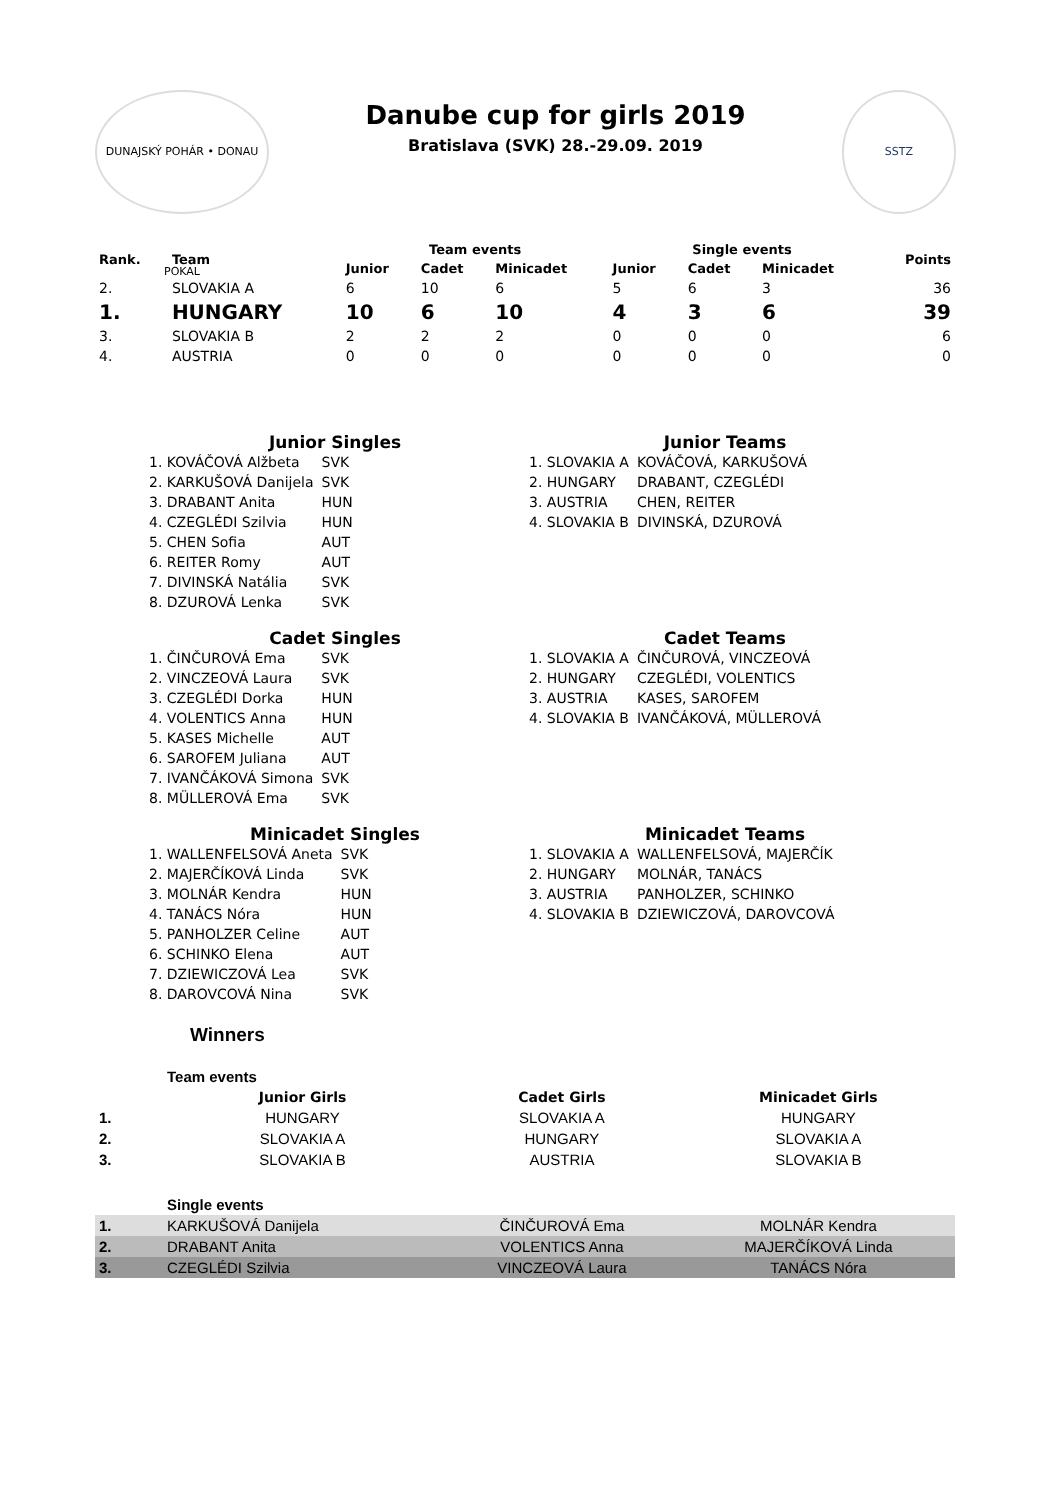DUNAJSKÝ POHÁR • DONAU POKAL
Danube cup for girls 2019
Bratislava (SVK) 28.-29.09. 2019
SSTZ
| Rank. | Team | Team events | | | Single events | | | Points |
| --- | --- | --- | --- | --- | --- | --- | --- | --- |
| | | Junior | Cadet | Minicadet | Junior | Cadet | Minicadet | |
| 2. | SLOVAKIA A | 6 | 10 | 6 | 5 | 6 | 3 | 36 |
| 1. | HUNGARY | 10 | 6 | 10 | 4 | 3 | 6 | 39 |
| 3. | SLOVAKIA B | 2 | 2 | 2 | 0 | 0 | 0 | 6 |
| 4. | AUSTRIA | 0 | 0 | 0 | 0 | 0 | 0 | 0 |
Junior Singles
| 1. KOVÁČOVÁ Alžbeta | SVK |
| 2. KARKUŠOVÁ Danijela | SVK |
| 3. DRABANT Anita | HUN |
| 4. CZEGLÉDI Szilvia | HUN |
| 5. CHEN Sofia | AUT |
| 6. REITER Romy | AUT |
| 7. DIVINSKÁ Natália | SVK |
| 8. DZUROVÁ Lenka | SVK |
Junior Teams
| 1. SLOVAKIA A | KOVÁČOVÁ, KARKUŠOVÁ |
| 2. HUNGARY | DRABANT, CZEGLÉDI |
| 3. AUSTRIA | CHEN, REITER |
| 4. SLOVAKIA B | DIVINSKÁ, DZUROVÁ |
Cadet Singles
| 1. ČINČUROVÁ Ema | SVK |
| 2. VINCZEOVÁ Laura | SVK |
| 3. CZEGLÉDI Dorka | HUN |
| 4. VOLENTICS Anna | HUN |
| 5. KASES Michelle | AUT |
| 6. SAROFEM Juliana | AUT |
| 7. IVANČÁKOVÁ Simona | SVK |
| 8. MÜLLEROVÁ Ema | SVK |
Cadet Teams
| 1. SLOVAKIA A | ČINČUROVÁ, VINCZEOVÁ |
| 2. HUNGARY | CZEGLÉDI, VOLENTICS |
| 3. AUSTRIA | KASES, SAROFEM |
| 4. SLOVAKIA B | IVANČÁKOVÁ, MÜLLEROVÁ |
Minicadet Singles
| 1. WALLENFELSOVÁ Aneta | SVK |
| 2. MAJERČÍKOVÁ Linda | SVK |
| 3. MOLNÁR Kendra | HUN |
| 4. TANÁCS Nóra | HUN |
| 5. PANHOLZER Celine | AUT |
| 6. SCHINKO Elena | AUT |
| 7. DZIEWICZOVÁ Lea | SVK |
| 8. DAROVCOVÁ Nina | SVK |
Minicadet Teams
| 1. SLOVAKIA A | WALLENFELSOVÁ, MAJERČÍK |
| 2. HUNGARY | MOLNÁR, TANÁCS |
| 3. AUSTRIA | PANHOLZER, SCHINKO |
| 4. SLOVAKIA B | DZIEWICZOVÁ, DAROVCOVÁ |
Winners
| | Team events | | |
| | Junior Girls | Cadet Girls | Minicadet Girls |
| 1. | HUNGARY | SLOVAKIA A | HUNGARY |
| 2. | SLOVAKIA A | HUNGARY | SLOVAKIA A |
| 3. | SLOVAKIA B | AUSTRIA | SLOVAKIA B |
| | Single events | | |
| 1. | KARKUŠOVÁ Danijela | ČINČUROVÁ Ema | MOLNÁR Kendra |
| 2. | DRABANT Anita | VOLENTICS Anna | MAJERČÍKOVÁ Linda |
| 3. | CZEGLÉDI Szilvia | VINCZEOVÁ Laura | TANÁCS Nóra |